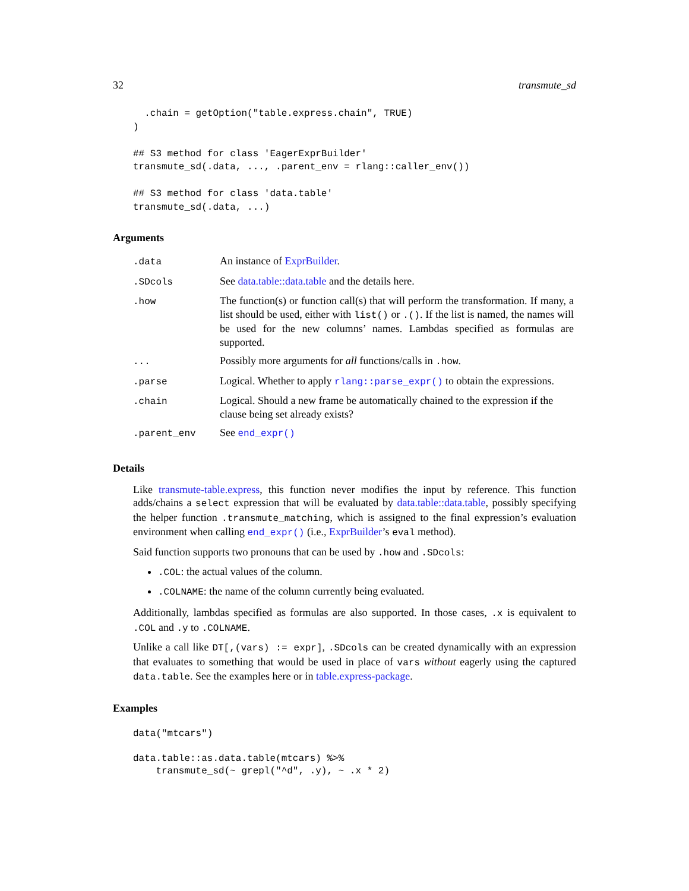32 transmute_sd
  .chain = getOption("table.express.chain", TRUE)
)

## S3 method for class 'EagerExprBuilder'
transmute_sd(.data, ..., .parent_env = rlang::caller_env())

## S3 method for class 'data.table'
transmute_sd(.data, ...)
Arguments
| .data | An instance of ExprBuilder . |
| .SDcols | See data.table::data.table and the details here. |
| .how | The function(s) or function call(s) that will perform the transformation. If many, a list should be used, either with list() or .() . If the list is named, the names will be used for the new columns’ names. Lambdas specified as formulas are supported. |
| ... | Possibly more arguments for all functions/calls in .how . |
| .parse | Logical. Whether to apply rlang::parse_expr() to obtain the expressions. |
| .chain | Logical. Should a new frame be automatically chained to the expression if the clause being set already exists? |
| .parent_env | See end_expr() |
Details
Like transmute-table.express, this function never modifies the input by reference. This function adds/chains a select expression that will be evaluated by data.table::data.table, possibly specifying the helper function .transmute_matching, which is assigned to the final expression’s evaluation environment when calling end_expr() (i.e., ExprBuilder’s eval method).
Said function supports two pronouns that can be used by .how and .SDcols:
.COL: the actual values of the column.
.COLNAME: the name of the column currently being evaluated.
Additionally, lambdas specified as formulas are also supported. In those cases, .x is equivalent to .COL and .y to .COLNAME.
Unlike a call like DT[,(vars) := expr], .SDcols can be created dynamically with an expression that evaluates to something that would be used in place of vars without eagerly using the captured data.table. See the examples here or in table.express-package.
Examples
data("mtcars")

data.table::as.data.table(mtcars) %>%
    transmute_sd(~ grepl("^d", .y), ~ .x * 2)